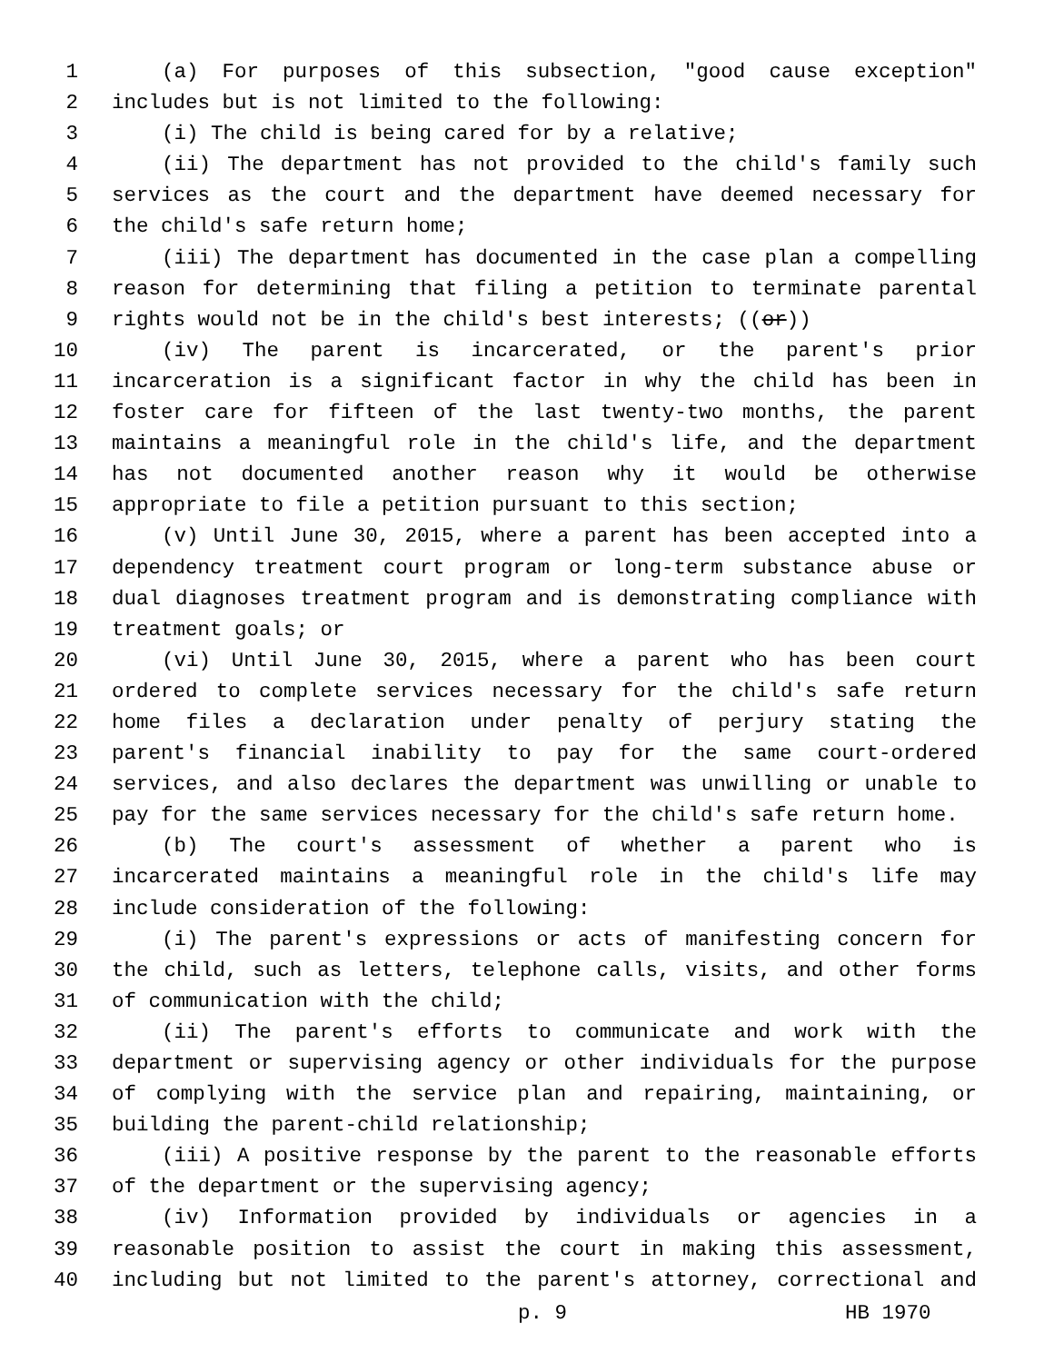1 (a) For purposes of this subsection, "good cause exception"
2 includes but is not limited to the following:
3 (i) The child is being cared for by a relative;
4 (ii) The department has not provided to the child's family such
5 services as the court and the department have deemed necessary for
6 the child's safe return home;
7 (iii) The department has documented in the case plan a compelling
8 reason for determining that filing a petition to terminate parental
9 rights would not be in the child's best interests; ((or))
10 (iv) The parent is incarcerated, or the parent's prior
11 incarceration is a significant factor in why the child has been in
12 foster care for fifteen of the last twenty-two months, the parent
13 maintains a meaningful role in the child's life, and the department
14 has not documented another reason why it would be otherwise
15 appropriate to file a petition pursuant to this section;
16 (v) Until June 30, 2015, where a parent has been accepted into a
17 dependency treatment court program or long-term substance abuse or
18 dual diagnoses treatment program and is demonstrating compliance with
19 treatment goals; or
20 (vi) Until June 30, 2015, where a parent who has been court
21 ordered to complete services necessary for the child's safe return
22 home files a declaration under penalty of perjury stating the
23 parent's financial inability to pay for the same court-ordered
24 services, and also declares the department was unwilling or unable to
25 pay for the same services necessary for the child's safe return home.
26 (b) The court's assessment of whether a parent who is
27 incarcerated maintains a meaningful role in the child's life may
28 include consideration of the following:
29 (i) The parent's expressions or acts of manifesting concern for
30 the child, such as letters, telephone calls, visits, and other forms
31 of communication with the child;
32 (ii) The parent's efforts to communicate and work with the
33 department or supervising agency or other individuals for the purpose
34 of complying with the service plan and repairing, maintaining, or
35 building the parent-child relationship;
36 (iii) A positive response by the parent to the reasonable efforts
37 of the department or the supervising agency;
38 (iv) Information provided by individuals or agencies in a
39 reasonable position to assist the court in making this assessment,
40 including but not limited to the parent's attorney, correctional and
p. 9 HB 1970